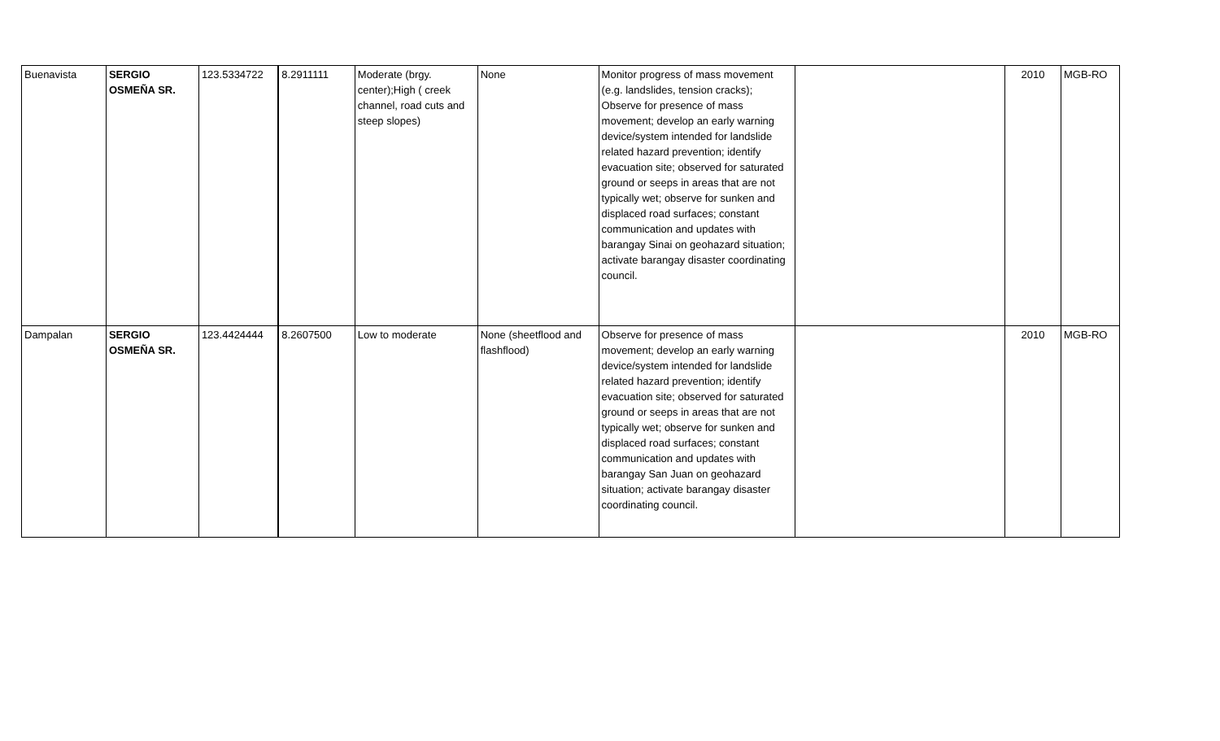| Buenavista | SERGIO OSMEÑA SR. | 123.5334722 | 8.2911111 | Moderate (brgy. center);High ( creek channel, road cuts and steep slopes) | None | Monitor progress of mass movement (e.g. landslides, tension cracks); Observe for presence of mass movement; develop an early warning device/system intended for landslide related hazard prevention; identify evacuation site; observed for saturated ground or seeps in areas that are not typically wet; observe for sunken and displaced road surfaces; constant communication and updates with barangay Sinai on geohazard situation; activate barangay disaster coordinating council. | | 2010 | MGB-RO |
| Dampalan | SERGIO OSMEÑA SR. | 123.4424444 | 8.2607500 | Low to moderate | None (sheetflood and flashflood) | Observe for presence of mass movement; develop an early warning device/system intended for landslide related hazard prevention; identify evacuation site; observed for saturated ground or seeps in areas that are not typically wet; observe for sunken and displaced road surfaces; constant communication and updates with barangay San Juan on geohazard situation; activate barangay disaster coordinating council. | | 2010 | MGB-RO |